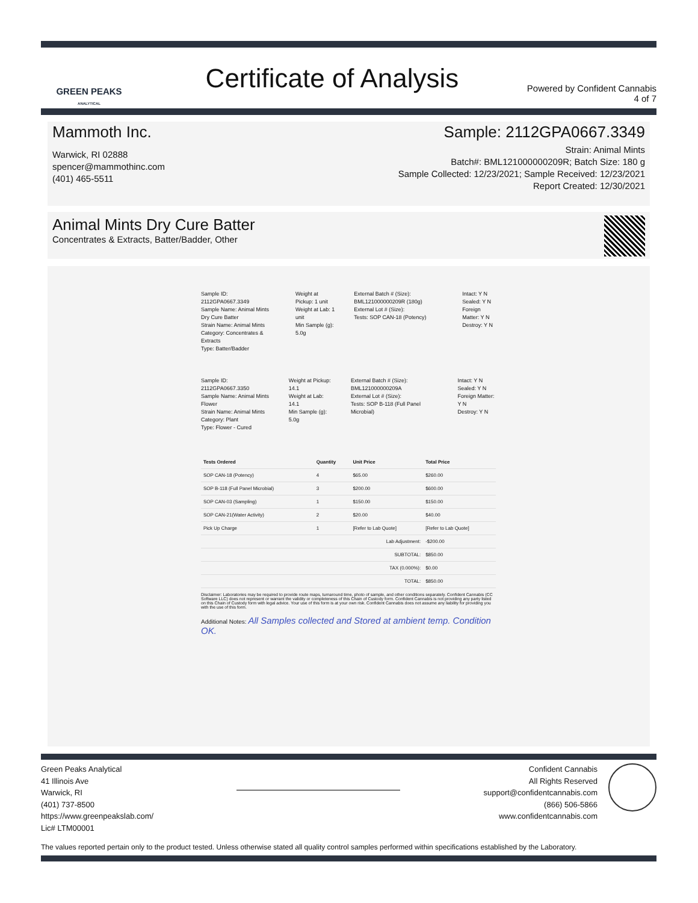GREEN PEAKS
ANALYTICAL
Certificate of Analysis
Powered by Confident Cannabis
4 of 7
Mammoth Inc.
Warwick, RI 02888
spencer@mammothinc.com
(401) 465-5511
Sample: 2112GPA0667.3349
Strain: Animal Mints
Batch#: BML121000000209R; Batch Size: 180 g
Sample Collected: 12/23/2021; Sample Received: 12/23/2021
Report Created: 12/30/2021
Animal Mints Dry Cure Batter
Concentrates & Extracts, Batter/Badder, Other
Sample ID: 2112GPA0667.3349
Sample Name: Animal Mints Dry Cure Batter
Strain Name: Animal Mints
Category: Concentrates & Extracts
Type: Batter/Badder
Weight at Pickup: 1 unit
Weight at Lab: 1 unit
Min Sample (g): 5.0g
External Batch # (Size): BML121000000209R (180g)
External Lot # (Size):
Tests: SOP CAN-18 (Potency)
Intact: Y N
Sealed: Y N
Foreign Matter: Y N
Destroy: Y N
Sample ID: 2112GPA0667.3350
Sample Name: Animal Mints Flower
Strain Name: Animal Mints
Category: Plant
Type: Flower - Cured
Weight at Pickup: 14.1
Weight at Lab: 14.1
Min Sample (g): 5.0g
External Batch # (Size): BML121000000209A
External Lot # (Size):
Tests: SOP B-118 (Full Panel Microbial)
Intact: Y N
Sealed: Y N
Foreign Matter: Y N
Destroy: Y N
| Tests Ordered | Quantity | Unit Price | Total Price |
| --- | --- | --- | --- |
| SOP CAN-18 (Potency) | 4 | $65.00 | $260.00 |
| SOP B-118 (Full Panel Microbial) | 3 | $200.00 | $600.00 |
| SOP CAN-03 (Sampling) | 1 | $150.00 | $150.00 |
| SOP CAN-21(Water Activity) | 2 | $20.00 | $40.00 |
| Pick Up Charge | 1 | [Refer to Lab Quote] | [Refer to Lab Quote] |
| Lab Adjustment: | | | -$200.00 |
| SUBTOTAL: | | | $850.00 |
| TAX (0.000%): | | | $0.00 |
| TOTAL: | | | $850.00 |
Disclaimer: Laboratories may be required to provide route maps, turnaround time, photo of sample, and other conditions separately. Confident Cannabis (CC Software LLC) does not represent or warrant the validity or completeness of this Chain of Custody form. Confident Cannabis is not providing any party listed on this Chain of Custody form with legal advice. Your use of this form is at your own risk. Confident Cannabis does not assume any liability for providing you with the use of this form.
Additional Notes: All Samples collected and Stored at ambient temp. Condition OK.
Green Peaks Analytical
41 Illinois Ave
Warwick, RI
(401) 737-8500
https://www.greenpeakslab.com/
Lic# LTM00001
Confident Cannabis
All Rights Reserved
support@confidentcannabis.com
(866) 506-5866
www.confidentcannabis.com
The values reported pertain only to the product tested. Unless otherwise stated all quality control samples performed within specifications established by the Laboratory.